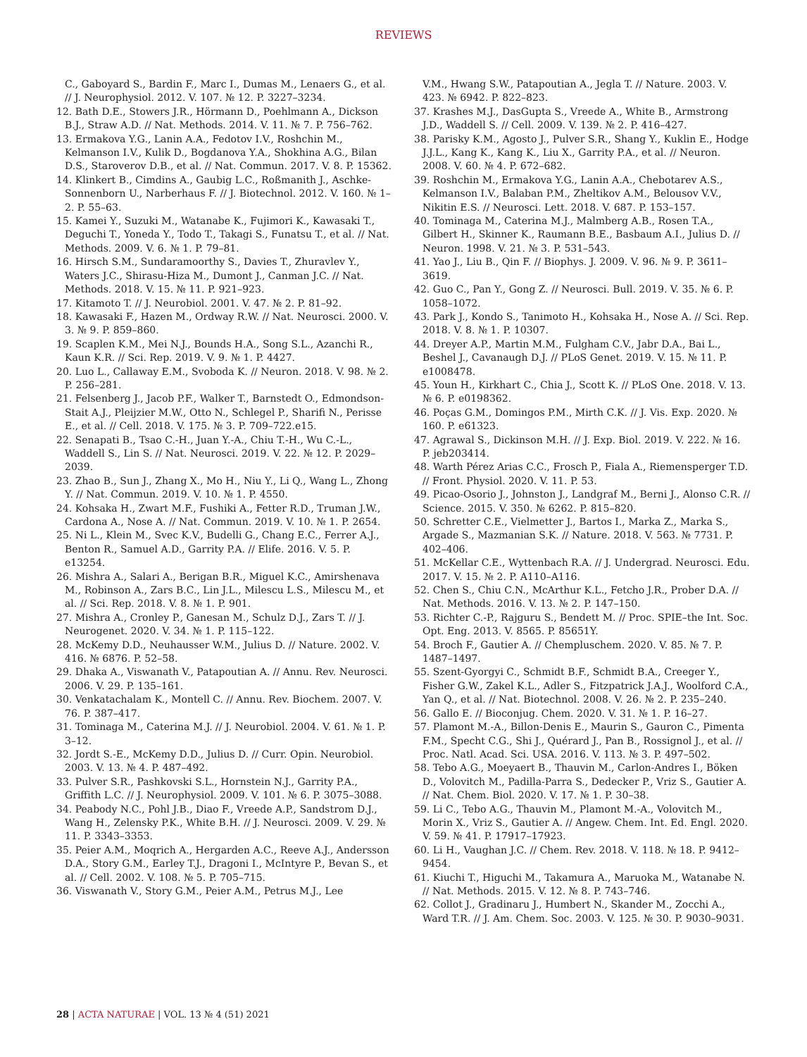REVIEWS
C., Gaboyard S., Bardin F., Marc I., Dumas M., Lenaers G., et al. // J. Neurophysiol. 2012. V. 107. № 12. P. 3227–3234.
12. Bath D.E., Stowers J.R., Hörmann D., Poehlmann A., Dickson B.J., Straw A.D. // Nat. Methods. 2014. V. 11. № 7. P. 756–762.
13. Ermakova Y.G., Lanin A.A., Fedotov I.V., Roshchin M., Kelmanson I.V., Kulik D., Bogdanova Y.A., Shokhina A.G., Bilan D.S., Staroverov D.B., et al. // Nat. Commun. 2017. V. 8. P. 15362.
14. Klinkert B., Cimdins A., Gaubig L.C., Roßmanith J., Aschke-Sonnenborn U., Narberhaus F. // J. Biotechnol. 2012. V. 160. № 1–2. P. 55–63.
15. Kamei Y., Suzuki M., Watanabe K., Fujimori K., Kawasaki T., Deguchi T., Yoneda Y., Todo T., Takagi S., Funatsu T., et al. // Nat. Methods. 2009. V. 6. № 1. P. 79–81.
16. Hirsch S.M., Sundaramoorthy S., Davies T., Zhuravlev Y., Waters J.C., Shirasu-Hiza M., Dumont J., Canman J.C. // Nat. Methods. 2018. V. 15. № 11. P. 921–923.
17. Kitamoto T. // J. Neurobiol. 2001. V. 47. № 2. P. 81–92.
18. Kawasaki F., Hazen M., Ordway R.W. // Nat. Neurosci. 2000. V. 3. № 9. P. 859–860.
19. Scaplen K.M., Mei N.J., Bounds H.A., Song S.L., Azanchi R., Kaun K.R. // Sci. Rep. 2019. V. 9. № 1. P. 4427.
20. Luo L., Callaway E.M., Svoboda K. // Neuron. 2018. V. 98. № 2. P. 256–281.
21. Felsenberg J., Jacob P.F., Walker T., Barnstedt O., Edmondson-Stait A.J., Pleijzier M.W., Otto N., Schlegel P., Sharifi N., Perisse E., et al. // Cell. 2018. V. 175. № 3. P. 709–722.e15.
22. Senapati B., Tsao C.-H., Juan Y.-A., Chiu T.-H., Wu C.-L., Waddell S., Lin S. // Nat. Neurosci. 2019. V. 22. № 12. P. 2029–2039.
23. Zhao B., Sun J., Zhang X., Mo H., Niu Y., Li Q., Wang L., Zhong Y. // Nat. Commun. 2019. V. 10. № 1. P. 4550.
24. Kohsaka H., Zwart M.F., Fushiki A., Fetter R.D., Truman J.W., Cardona A., Nose A. // Nat. Commun. 2019. V. 10. № 1. P. 2654.
25. Ni L., Klein M., Svec K.V., Budelli G., Chang E.C., Ferrer A.J., Benton R., Samuel A.D., Garrity P.A. // Elife. 2016. V. 5. P. e13254.
26. Mishra A., Salari A., Berigan B.R., Miguel K.C., Amirshenava M., Robinson A., Zars B.C., Lin J.L., Milescu L.S., Milescu M., et al. // Sci. Rep. 2018. V. 8. № 1. P. 901.
27. Mishra A., Cronley P., Ganesan M., Schulz D.J., Zars T. // J. Neurogenet. 2020. V. 34. № 1. P. 115–122.
28. McKemy D.D., Neuhausser W.M., Julius D. // Nature. 2002. V. 416. № 6876. P. 52–58.
29. Dhaka A., Viswanath V., Patapoutian A. // Annu. Rev. Neurosci. 2006. V. 29. P. 135–161.
30. Venkatachalam K., Montell C. // Annu. Rev. Biochem. 2007. V. 76. P. 387–417.
31. Tominaga M., Caterina M.J. // J. Neurobiol. 2004. V. 61. № 1. P. 3–12.
32. Jordt S.-E., McKemy D.D., Julius D. // Curr. Opin. Neurobiol. 2003. V. 13. № 4. P. 487–492.
33. Pulver S.R., Pashkovski S.L., Hornstein N.J., Garrity P.A., Griffith L.C. // J. Neurophysiol. 2009. V. 101. № 6. P. 3075–3088.
34. Peabody N.C., Pohl J.B., Diao F., Vreede A.P., Sandstrom D.J., Wang H., Zelensky P.K., White B.H. // J. Neurosci. 2009. V. 29. № 11. P. 3343–3353.
35. Peier A.M., Moqrich A., Hergarden A.C., Reeve A.J., Andersson D.A., Story G.M., Earley T.J., Dragoni I., McIntyre P., Bevan S., et al. // Cell. 2002. V. 108. № 5. P. 705–715.
36. Viswanath V., Story G.M., Peier A.M., Petrus M.J., Lee
V.M., Hwang S.W., Patapoutian A., Jegla T. // Nature. 2003. V. 423. № 6942. P. 822–823.
37. Krashes M.J., DasGupta S., Vreede A., White B., Armstrong J.D., Waddell S. // Cell. 2009. V. 139. № 2. P. 416–427.
38. Parisky K.M., Agosto J., Pulver S.R., Shang Y., Kuklin E., Hodge J.J.L., Kang K., Kang K., Liu X., Garrity P.A., et al. // Neuron. 2008. V. 60. № 4. P. 672–682.
39. Roshchin M., Ermakova Y.G., Lanin A.A., Chebotarev A.S., Kelmanson I.V., Balaban P.M., Zheltikov A.M., Belousov V.V., Nikitin E.S. // Neurosci. Lett. 2018. V. 687. P. 153–157.
40. Tominaga M., Caterina M.J., Malmberg A.B., Rosen T.A., Gilbert H., Skinner K., Raumann B.E., Basbaum A.I., Julius D. // Neuron. 1998. V. 21. № 3. P. 531–543.
41. Yao J., Liu B., Qin F. // Biophys. J. 2009. V. 96. № 9. P. 3611–3619.
42. Guo C., Pan Y., Gong Z. // Neurosci. Bull. 2019. V. 35. № 6. P. 1058–1072.
43. Park J., Kondo S., Tanimoto H., Kohsaka H., Nose A. // Sci. Rep. 2018. V. 8. № 1. P. 10307.
44. Dreyer A.P., Martin M.M., Fulgham C.V., Jabr D.A., Bai L., Beshel J., Cavanaugh D.J. // PLoS Genet. 2019. V. 15. № 11. P. e1008478.
45. Youn H., Kirkhart C., Chia J., Scott K. // PLoS One. 2018. V. 13. № 6. P. e0198362.
46. Poças G.M., Domingos P.M., Mirth C.K. // J. Vis. Exp. 2020. № 160. P. e61323.
47. Agrawal S., Dickinson M.H. // J. Exp. Biol. 2019. V. 222. № 16. P. jeb203414.
48. Warth Pérez Arias C.C., Frosch P., Fiala A., Riemensperger T.D. // Front. Physiol. 2020. V. 11. P. 53.
49. Picao-Osorio J., Johnston J., Landgraf M., Berni J., Alonso C.R. // Science. 2015. V. 350. № 6262. P. 815–820.
50. Schretter C.E., Vielmetter J., Bartos I., Marka Z., Marka S., Argade S., Mazmanian S.K. // Nature. 2018. V. 563. № 7731. P. 402–406.
51. McKellar C.E., Wyttenbach R.A. // J. Undergrad. Neurosci. Edu. 2017. V. 15. № 2. P. A110–A116.
52. Chen S., Chiu C.N., McArthur K.L., Fetcho J.R., Prober D.A. // Nat. Methods. 2016. V. 13. № 2. P. 147–150.
53. Richter C.-P., Rajguru S., Bendett M. // Proc. SPIE–the Int. Soc. Opt. Eng. 2013. V. 8565. P. 85651Y.
54. Broch F., Gautier A. // Chempluschem. 2020. V. 85. № 7. P. 1487–1497.
55. Szent-Gyorgyi C., Schmidt B.F., Schmidt B.A., Creeger Y., Fisher G.W., Zakel K.L., Adler S., Fitzpatrick J.A.J., Woolford C.A., Yan Q., et al. // Nat. Biotechnol. 2008. V. 26. № 2. P. 235–240.
56. Gallo E. // Bioconjug. Chem. 2020. V. 31. № 1. P. 16–27.
57. Plamont M.-A., Billon-Denis E., Maurin S., Gauron C., Pimenta F.M., Specht C.G., Shi J., Quérard J., Pan B., Rossignol J., et al. // Proc. Natl. Acad. Sci. USA. 2016. V. 113. № 3. P. 497–502.
58. Tebo A.G., Moeyaert B., Thauvin M., Carlon-Andres I., Böken D., Volovitch M., Padilla-Parra S., Dedecker P., Vriz S., Gautier A. // Nat. Chem. Biol. 2020. V. 17. № 1. P. 30–38.
59. Li C., Tebo A.G., Thauvin M., Plamont M.-A., Volovitch M., Morin X., Vriz S., Gautier A. // Angew. Chem. Int. Ed. Engl. 2020. V. 59. № 41. P. 17917–17923.
60. Li H., Vaughan J.C. // Chem. Rev. 2018. V. 118. № 18. P. 9412–9454.
61. Kiuchi T., Higuchi M., Takamura A., Maruoka M., Watanabe N. // Nat. Methods. 2015. V. 12. № 8. P. 743–746.
62. Collot J., Gradinaru J., Humbert N., Skander M., Zocchi A., Ward T.R. // J. Am. Chem. Soc. 2003. V. 125. № 30. P. 9030–9031.
28 | ACTA NATURAE | VOL. 13 № 4 (51) 2021